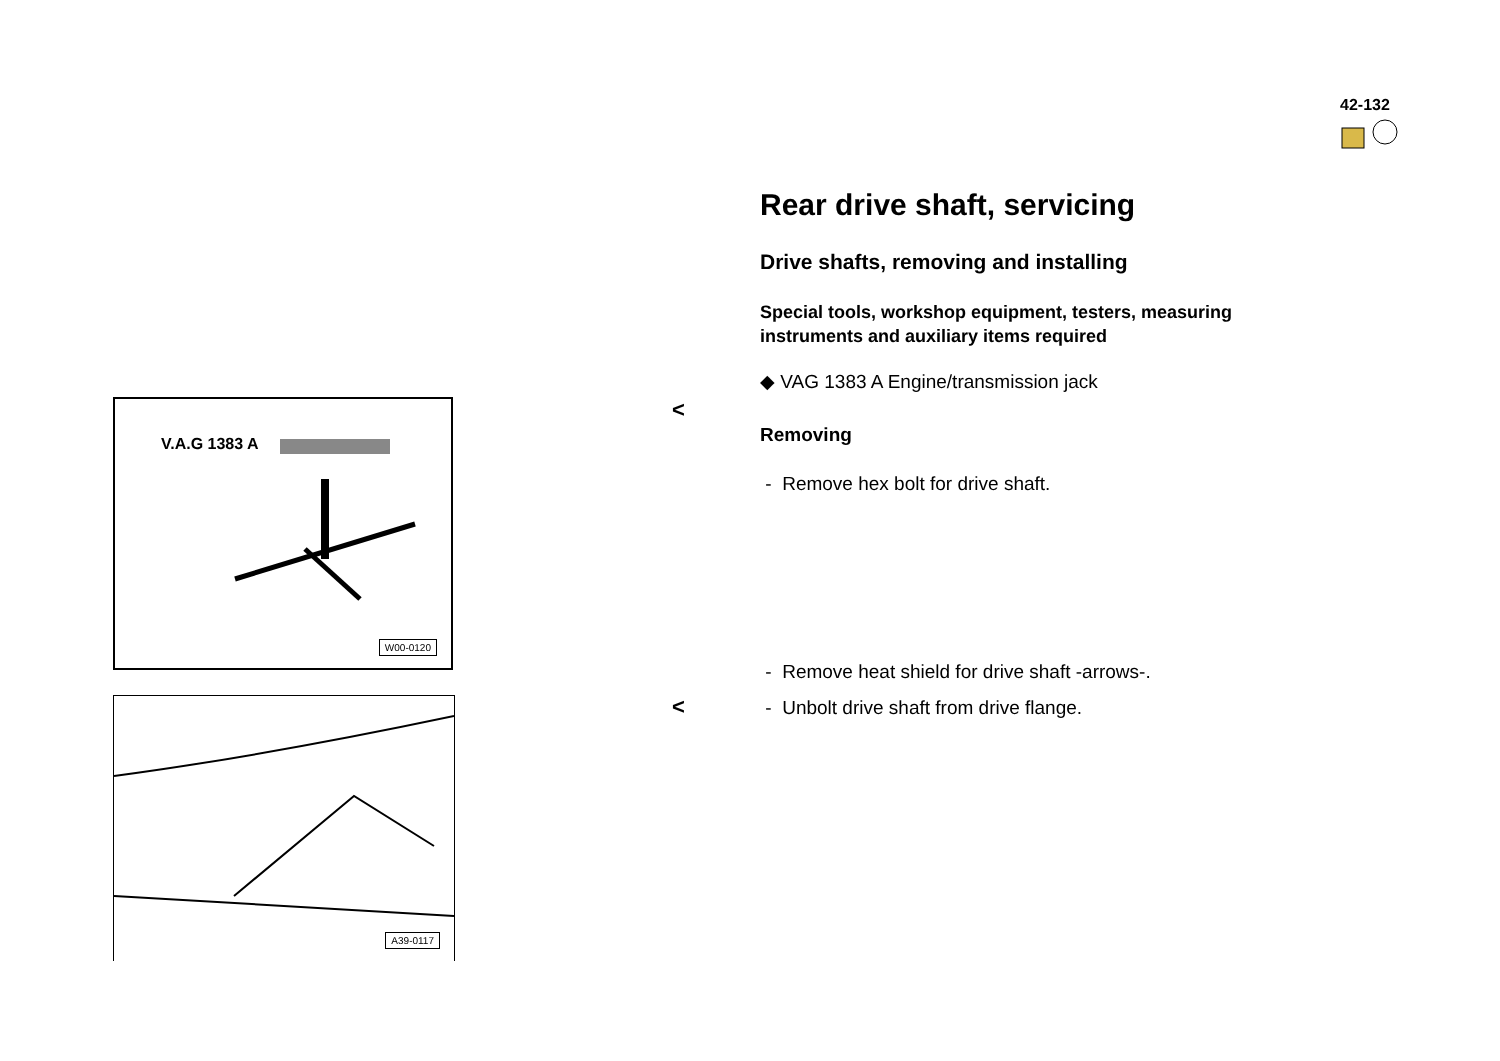42-132
V.A.G 1383 A
W00-0120
<
A39-0117 <
Rear drive shaft, servicing
Drive shafts, removing and installing
Special tools, workshop equipment, testers, measuring instruments and auxiliary items required
◆ VAG 1383 A Engine/transmission jack
Removing
- Remove hex bolt for drive shaft.
- Remove heat shield for drive shaft -arrows-.
- Unbolt drive shaft from drive flange.